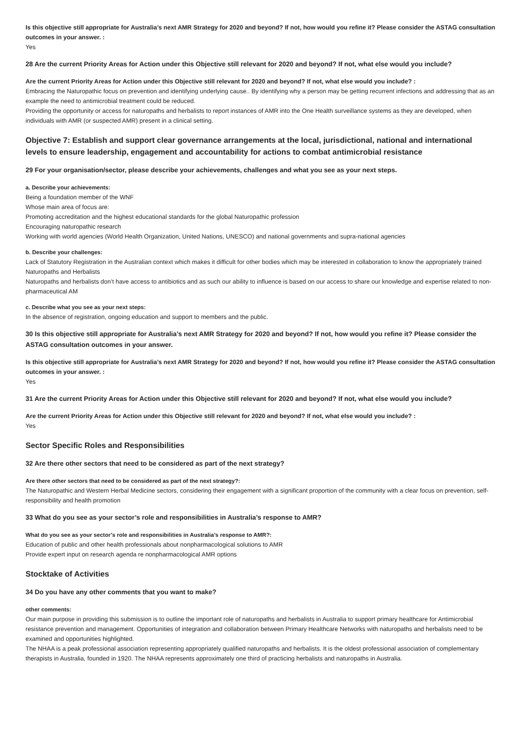Is this objective still appropriate for Australia’s next AMR Strategy for 2020 and beyond? If not, how would you refine it? Please consider the ASTAG consultation outcomes in your answer. :
Yes
28 Are the current Priority Areas for Action under this Objective still relevant for 2020 and beyond? If not, what else would you include?
Are the current Priority Areas for Action under this Objective still relevant for 2020 and beyond? If not, what else would you include? :
Embracing the Naturopathic focus on prevention and identifying underlying cause.. By identifying why a person may be getting recurrent infections and addressing that as an example the need to antimicrobial treatment could be reduced.
Providing the opportunity or access for naturopaths and herbalists to report instances of AMR into the One Health surveillance systems as they are developed, when individuals with AMR (or suspected AMR) present in a clinical setting.
Objective 7: Establish and support clear governance arrangements at the local, jurisdictional, national and international levels to ensure leadership, engagement and accountability for actions to combat antimicrobial resistance
29 For your organisation/sector, please describe your achievements, challenges and what you see as your next steps.
a. Describe your achievements:
Being a foundation member of the WNF
Whose main area of focus are:
Promoting accreditation and the highest educational standards for the global Naturopathic profession
Encouraging naturopathic research
Working with world agencies (World Health Organization, United Nations, UNESCO) and national governments and supra-national agencies
b. Describe your challenges:
Lack of Statutory Registration in the Australian context which makes it difficult for other bodies which may be interested in collaboration to know the appropriately trained Naturopaths and Herbalists
Naturopaths and herbalists don’t have access to antibiotics and as such our ability to influence is based on our access to share our knowledge and expertise related to non-pharmaceutical AM
c. Describe what you see as your next steps:
In the absence of registration, ongoing education and support to members and the public.
30 Is this objective still appropriate for Australia’s next AMR Strategy for 2020 and beyond? If not, how would you refine it? Please consider the ASTAG consultation outcomes in your answer.
Is this objective still appropriate for Australia’s next AMR Strategy for 2020 and beyond? If not, how would you refine it? Please consider the ASTAG consultation outcomes in your answer. :
Yes
31 Are the current Priority Areas for Action under this Objective still relevant for 2020 and beyond? If not, what else would you include?
Are the current Priority Areas for Action under this Objective still relevant for 2020 and beyond? If not, what else would you include? :
Yes
Sector Specific Roles and Responsibilities
32 Are there other sectors that need to be considered as part of the next strategy?
Are there other sectors that need to be considered as part of the next strategy?:
The Naturopathic and Western Herbal Medicine sectors, considering their engagement with a significant proportion of the community with a clear focus on prevention, self-responsibility and health promotion
33 What do you see as your sector’s role and responsibilities in Australia’s response to AMR?
What do you see as your sector’s role and responsibilities in Australia’s response to AMR?:
Education of public and other health professionals about nonpharmacological solutions to AMR
Provide expert input on research agenda re nonpharmacological AMR options
Stocktake of Activities
34 Do you have any other comments that you want to make?
other comments:
Our main purpose in providing this submission is to outline the important role of naturopaths and herbalists in Australia to support primary healthcare for Antimicrobial resistance prevention and management. Opportunities of integration and collaboration between Primary Healthcare Networks with naturopaths and herbalists need to be examined and opportunities highlighted.
The NHAA is a peak professional association representing appropriately qualified naturopaths and herbalists. It is the oldest professional association of complementary therapists in Australia, founded in 1920. The NHAA represents approximately one third of practicing herbalists and naturopaths in Australia.